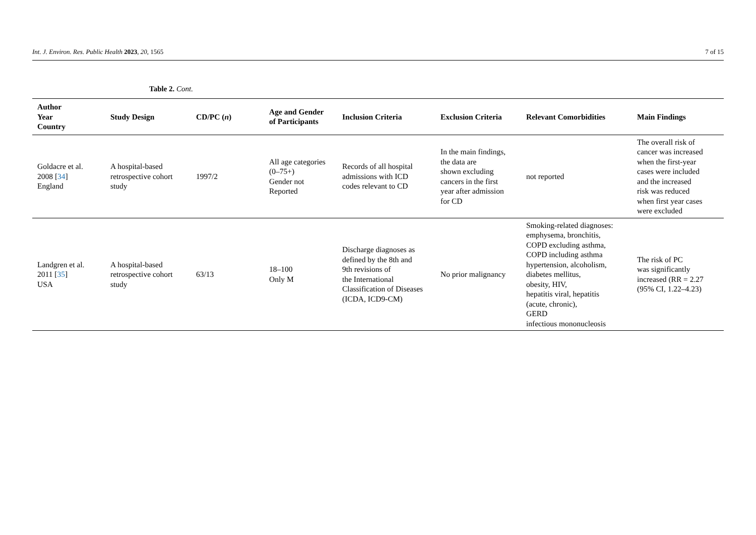Int. J. Environ. Res. Public Health 2023, 20, 1565 7 of 15
Table 2. Cont.
| Author Year Country | Study Design | CD/PC ( n ) | Age and Gender of Participants | Inclusion Criteria | Exclusion Criteria | Relevant Comorbidities | Main Findings |
| --- | --- | --- | --- | --- | --- | --- | --- |
| Goldacre et al. 2008 [ 34 ] England | A hospital-based retrospective cohort study | 1997/2 | All age categories (0–75+) Gender not Reported | Records of all hospital admissions with ICD codes relevant to CD | In the main findings, the data are shown excluding cancers in the first year after admission for CD | not reported | The overall risk of cancer was increased when the first-year cases were included and the increased risk was reduced when first year cases were excluded |
| Landgren et al. 2011 [ 35 ] USA | A hospital-based retrospective cohort study | 63/13 | 18–100 Only M | Discharge diagnoses as defined by the 8th and 9th revisions of the International Classification of Diseases (ICDA, ICD9-CM) | No prior malignancy | Smoking-related diagnoses: emphysema, bronchitis, COPD excluding asthma, COPD including asthma hypertension, alcoholism, diabetes mellitus, obesity, HIV, hepatitis viral, hepatitis (acute, chronic), GERD infectious mononucleosis | The risk of PC was significantly increased (RR = 2.27 (95% CI, 1.22–4.23) |